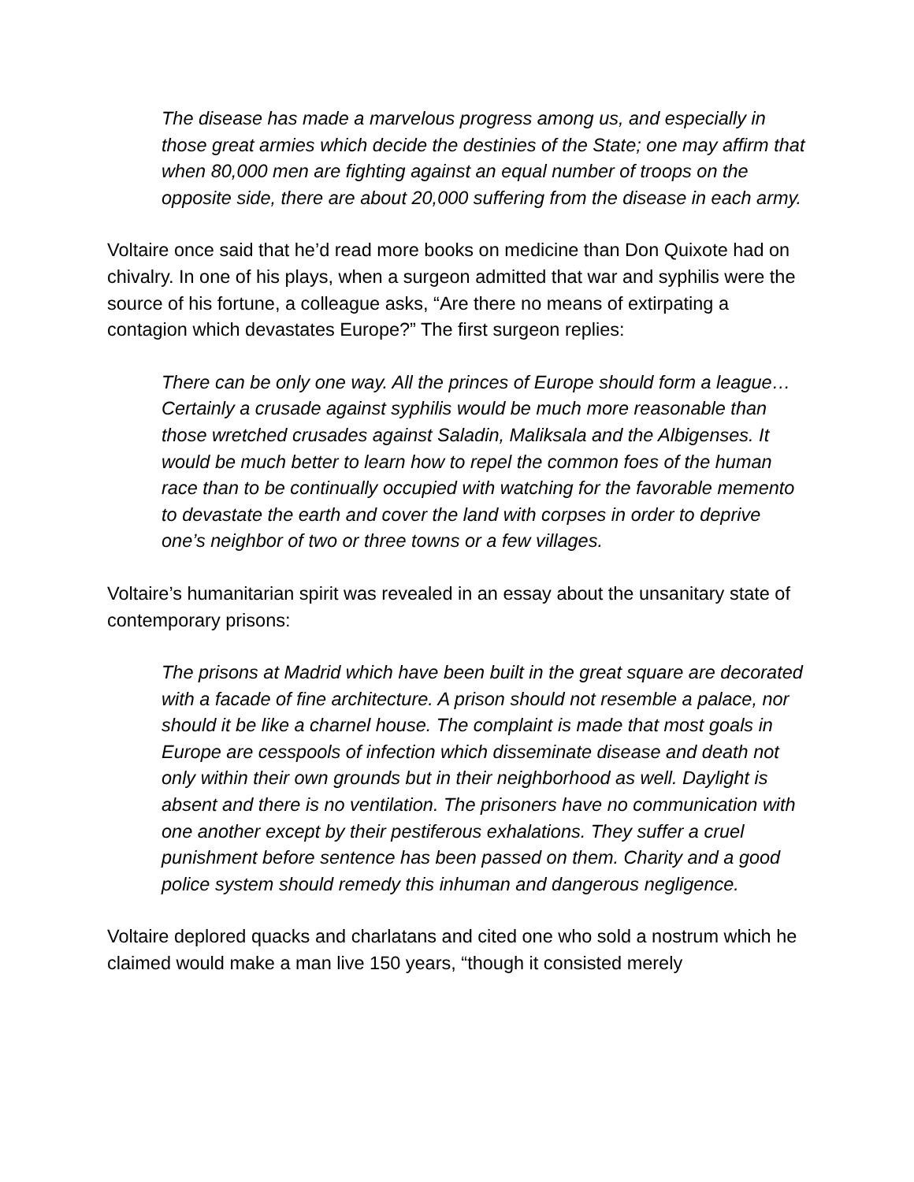The disease has made a marvelous progress among us, and especially in those great armies which decide the destinies of the State; one may affirm that when 80,000 men are fighting against an equal number of troops on the opposite side, there are about 20,000 suffering from the disease in each army.
Voltaire once said that he’d read more books on medicine than Don Quixote had on chivalry. In one of his plays, when a surgeon admitted that war and syphilis were the source of his fortune, a colleague asks, “Are there no means of extirpating a contagion which devastates Europe?” The first surgeon replies:
There can be only one way. All the princes of Europe should form a league…Certainly a crusade against syphilis would be much more reasonable than those wretched crusades against Saladin, Maliksala and the Albigenses. It would be much better to learn how to repel the common foes of the human race than to be continually occupied with watching for the favorable memento to devastate the earth and cover the land with corpses in order to deprive one’s neighbor of two or three towns or a few villages.
Voltaire’s humanitarian spirit was revealed in an essay about the unsanitary state of contemporary prisons:
The prisons at Madrid which have been built in the great square are decorated with a facade of fine architecture. A prison should not resemble a palace, nor should it be like a charnel house. The complaint is made that most goals in Europe are cesspools of infection which disseminate disease and death not only within their own grounds but in their neighborhood as well. Daylight is absent and there is no ventilation. The prisoners have no communication with one another except by their pestiferous exhalations. They suffer a cruel punishment before sentence has been passed on them. Charity and a good police system should remedy this inhuman and dangerous negligence.
Voltaire deplored quacks and charlatans and cited one who sold a nostrum which he claimed would make a man live 150 years, “though it consisted merely